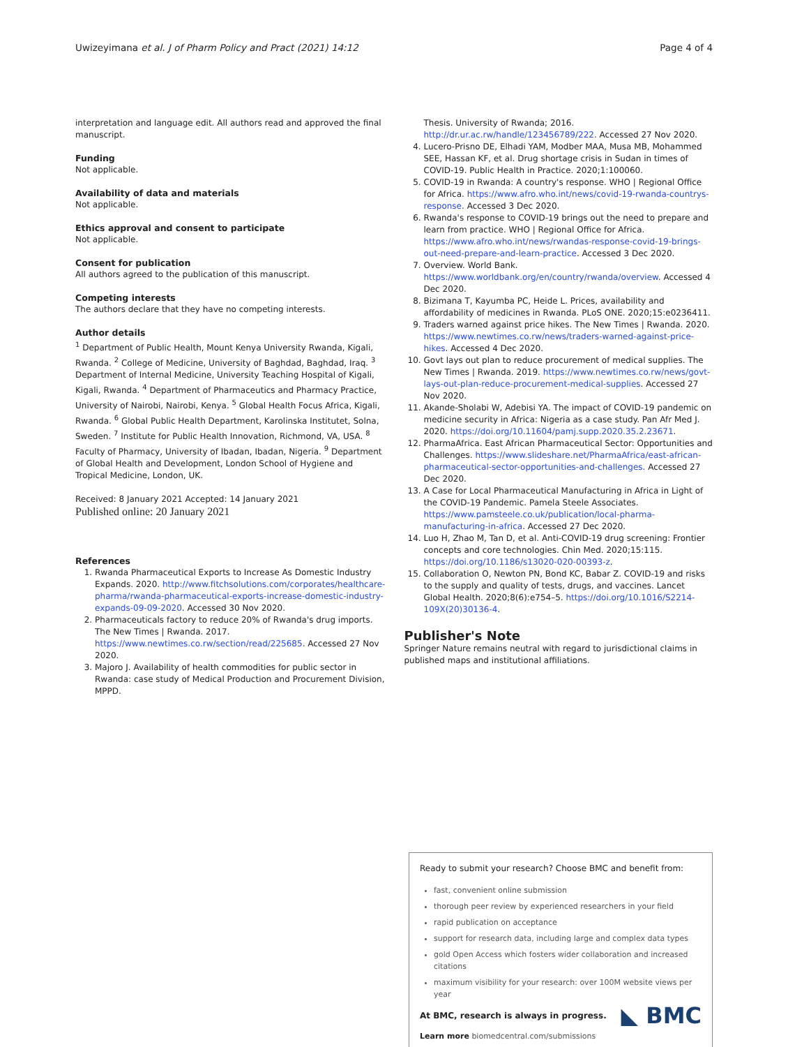Uwizeyimana et al. J of Pharm Policy and Pract (2021) 14:12 Page 4 of 4
interpretation and language edit. All authors read and approved the final manuscript.
Funding
Not applicable.
Availability of data and materials
Not applicable.
Ethics approval and consent to participate
Not applicable.
Consent for publication
All authors agreed to the publication of this manuscript.
Competing interests
The authors declare that they have no competing interests.
Author details
<sup>1</sup> Department of Public Health, Mount Kenya University Rwanda, Kigali, Rwanda. <sup>2</sup> College of Medicine, University of Baghdad, Baghdad, Iraq. <sup>3</sup> Department of Internal Medicine, University Teaching Hospital of Kigali, Kigali, Rwanda. <sup>4</sup> Department of Pharmaceutics and Pharmacy Practice, University of Nairobi, Nairobi, Kenya. <sup>5</sup> Global Health Focus Africa, Kigali, Rwanda. <sup>6</sup> Global Public Health Department, Karolinska Institutet, Solna, Sweden. <sup>7</sup> Institute for Public Health Innovation, Richmond, VA, USA. <sup>8</sup> Faculty of Pharmacy, University of Ibadan, Ibadan, Nigeria. <sup>9</sup> Department of Global Health and Development, London School of Hygiene and Tropical Medicine, London, UK.
Received: 8 January 2021 Accepted: 14 January 2021
Published online: 20 January 2021
References
1. Rwanda Pharmaceutical Exports to Increase As Domestic Industry Expands. 2020. http://www.fitchsolutions.com/corporates/healthcare-pharma/rwanda-pharmaceutical-exports-increase-domestic-industry-expands-09-09-2020. Accessed 30 Nov 2020.
2. Pharmaceuticals factory to reduce 20% of Rwanda's drug imports. The New Times | Rwanda. 2017. https://www.newtimes.co.rw/section/read/225685. Accessed 27 Nov 2020.
3. Majoro J. Availability of health commodities for public sector in Rwanda: case study of Medical Production and Procurement Division, MPPD.
Thesis. University of Rwanda; 2016. http://dr.ur.ac.rw/handle/123456789/222. Accessed 27 Nov 2020.
4. Lucero-Prisno DE, Elhadi YAM, Modber MAA, Musa MB, Mohammed SEE, Hassan KF, et al. Drug shortage crisis in Sudan in times of COVID-19. Public Health in Practice. 2020;1:100060.
5. COVID-19 in Rwanda: A country's response. WHO | Regional Office for Africa. https://www.afro.who.int/news/covid-19-rwanda-countrys-response. Accessed 3 Dec 2020.
6. Rwanda's response to COVID-19 brings out the need to prepare and learn from practice. WHO | Regional Office for Africa. https://www.afro.who.int/news/rwandas-response-covid-19-brings-out-need-prepare-and-learn-practice. Accessed 3 Dec 2020.
7. Overview. World Bank. https://www.worldbank.org/en/country/rwanda/overview. Accessed 4 Dec 2020.
8. Bizimana T, Kayumba PC, Heide L. Prices, availability and affordability of medicines in Rwanda. PLoS ONE. 2020;15:e0236411.
9. Traders warned against price hikes. The New Times | Rwanda. 2020. https://www.newtimes.co.rw/news/traders-warned-against-price-hikes. Accessed 4 Dec 2020.
10. Govt lays out plan to reduce procurement of medical supplies. The New Times | Rwanda. 2019. https://www.newtimes.co.rw/news/govt-lays-out-plan-reduce-procurement-medical-supplies. Accessed 27 Nov 2020.
11. Akande-Sholabi W, Adebisi YA. The impact of COVID-19 pandemic on medicine security in Africa: Nigeria as a case study. Pan Afr Med J. 2020. https://doi.org/10.11604/pamj.supp.2020.35.2.23671.
12. PharmaAfrica. East African Pharmaceutical Sector: Opportunities and Challenges. https://www.slideshare.net/PharmaAfrica/east-african-pharmaceutical-sector-opportunities-and-challenges. Accessed 27 Dec 2020.
13. A Case for Local Pharmaceutical Manufacturing in Africa in Light of the COVID-19 Pandemic. Pamela Steele Associates. https://www.pamsteele.co.uk/publication/local-pharma-manufacturing-in-africa. Accessed 27 Dec 2020.
14. Luo H, Zhao M, Tan D, et al. Anti-COVID-19 drug screening: Frontier concepts and core technologies. Chin Med. 2020;15:115. https://doi.org/10.1186/s13020-020-00393-z.
15. Collaboration O, Newton PN, Bond KC, Babar Z. COVID-19 and risks to the supply and quality of tests, drugs, and vaccines. Lancet Global Health. 2020;8(6):e754–5. https://doi.org/10.1016/S2214-109X(20)30136-4.
Publisher's Note
Springer Nature remains neutral with regard to jurisdictional claims in published maps and institutional affiliations.
Ready to submit your research? Choose BMC and benefit from:
fast, convenient online submission
thorough peer review by experienced researchers in your field
rapid publication on acceptance
support for research data, including large and complex data types
gold Open Access which fosters wider collaboration and increased citations
maximum visibility for your research: over 100M website views per year
◣ BMC
At BMC, research is always in progress.
Learn more biomedcentral.com/submissions